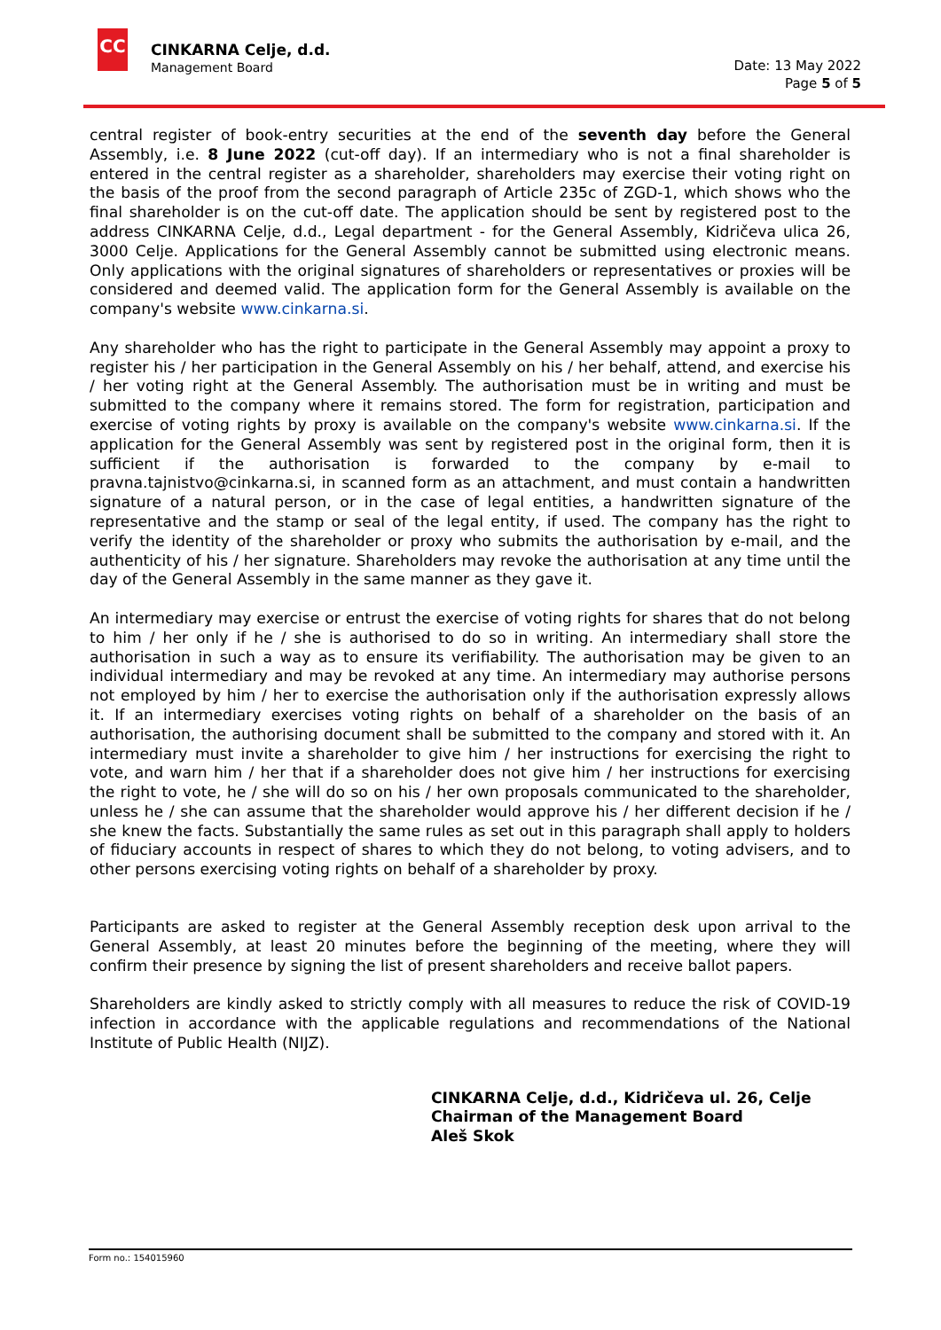CC
CINKARNA Celje, d.d.
Management Board
Date: 13 May 2022
Page 5 of 5
central register of book-entry securities at the end of the seventh day before the General Assembly, i.e. 8 June 2022 (cut-off day). If an intermediary who is not a final shareholder is entered in the central register as a shareholder, shareholders may exercise their voting right on the basis of the proof from the second paragraph of Article 235c of ZGD-1, which shows who the final shareholder is on the cut-off date. The application should be sent by registered post to the address CINKARNA Celje, d.d., Legal department - for the General Assembly, Kidričeva ulica 26, 3000 Celje. Applications for the General Assembly cannot be submitted using electronic means. Only applications with the original signatures of shareholders or representatives or proxies will be considered and deemed valid. The application form for the General Assembly is available on the company's website www.cinkarna.si.
Any shareholder who has the right to participate in the General Assembly may appoint a proxy to register his / her participation in the General Assembly on his / her behalf, attend, and exercise his / her voting right at the General Assembly. The authorisation must be in writing and must be submitted to the company where it remains stored. The form for registration, participation and exercise of voting rights by proxy is available on the company's website www.cinkarna.si. If the application for the General Assembly was sent by registered post in the original form, then it is sufficient if the authorisation is forwarded to the company by e-mail to pravna.tajnistvo@cinkarna.si, in scanned form as an attachment, and must contain a handwritten signature of a natural person, or in the case of legal entities, a handwritten signature of the representative and the stamp or seal of the legal entity, if used. The company has the right to verify the identity of the shareholder or proxy who submits the authorisation by e-mail, and the authenticity of his / her signature. Shareholders may revoke the authorisation at any time until the day of the General Assembly in the same manner as they gave it.
An intermediary may exercise or entrust the exercise of voting rights for shares that do not belong to him / her only if he / she is authorised to do so in writing. An intermediary shall store the authorisation in such a way as to ensure its verifiability. The authorisation may be given to an individual intermediary and may be revoked at any time. An intermediary may authorise persons not employed by him / her to exercise the authorisation only if the authorisation expressly allows it. If an intermediary exercises voting rights on behalf of a shareholder on the basis of an authorisation, the authorising document shall be submitted to the company and stored with it. An intermediary must invite a shareholder to give him / her instructions for exercising the right to vote, and warn him / her that if a shareholder does not give him / her instructions for exercising the right to vote, he / she will do so on his / her own proposals communicated to the shareholder, unless he / she can assume that the shareholder would approve his / her different decision if he / she knew the facts. Substantially the same rules as set out in this paragraph shall apply to holders of fiduciary accounts in respect of shares to which they do not belong, to voting advisers, and to other persons exercising voting rights on behalf of a shareholder by proxy.
Participants are asked to register at the General Assembly reception desk upon arrival to the General Assembly, at least 20 minutes before the beginning of the meeting, where they will confirm their presence by signing the list of present shareholders and receive ballot papers.
Shareholders are kindly asked to strictly comply with all measures to reduce the risk of COVID-19 infection in accordance with the applicable regulations and recommendations of the National Institute of Public Health (NIJZ).
CINKARNA Celje, d.d., Kidričeva ul. 26, Celje
Chairman of the Management Board
Aleš Skok
Form no.: 154015960